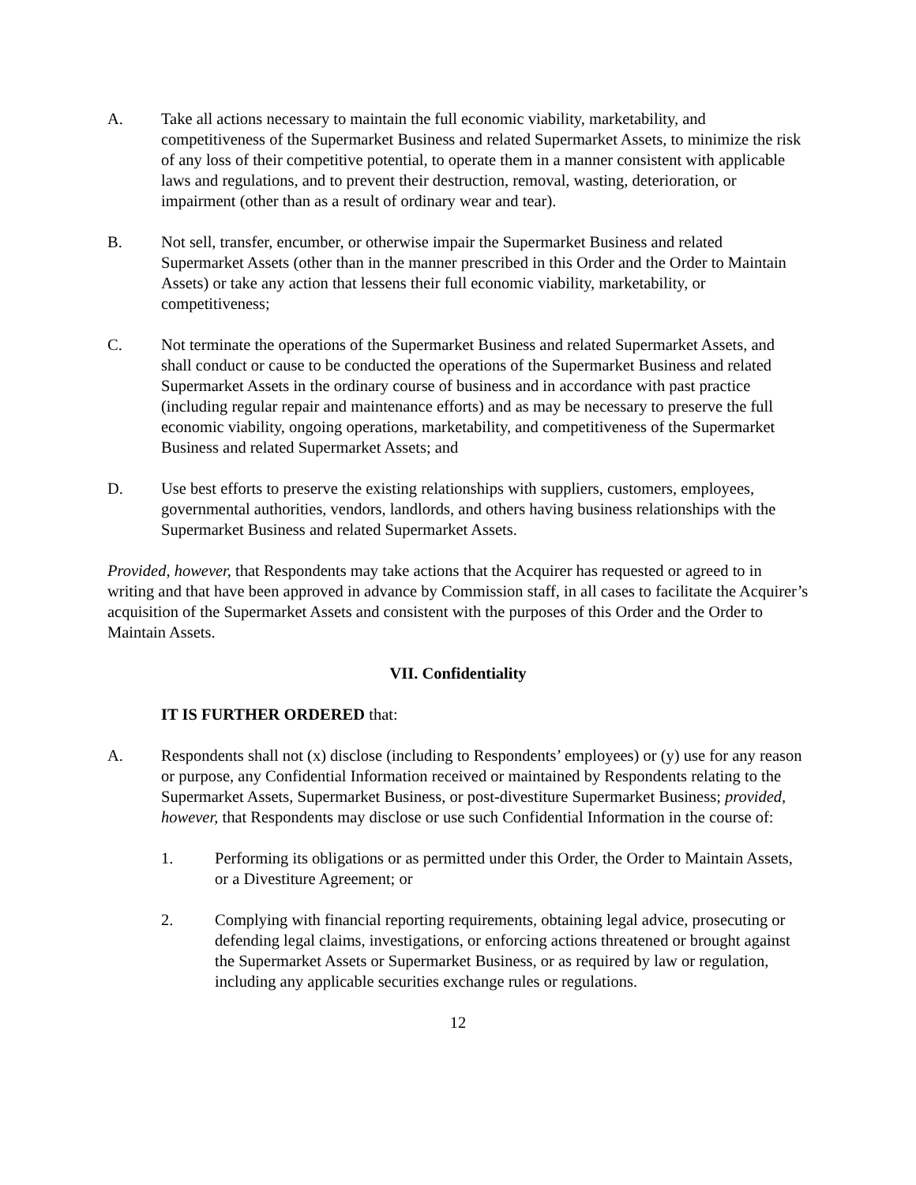A. Take all actions necessary to maintain the full economic viability, marketability, and competitiveness of the Supermarket Business and related Supermarket Assets, to minimize the risk of any loss of their competitive potential, to operate them in a manner consistent with applicable laws and regulations, and to prevent their destruction, removal, wasting, deterioration, or impairment (other than as a result of ordinary wear and tear).
B. Not sell, transfer, encumber, or otherwise impair the Supermarket Business and related Supermarket Assets (other than in the manner prescribed in this Order and the Order to Maintain Assets) or take any action that lessens their full economic viability, marketability, or competitiveness;
C. Not terminate the operations of the Supermarket Business and related Supermarket Assets, and shall conduct or cause to be conducted the operations of the Supermarket Business and related Supermarket Assets in the ordinary course of business and in accordance with past practice (including regular repair and maintenance efforts) and as may be necessary to preserve the full economic viability, ongoing operations, marketability, and competitiveness of the Supermarket Business and related Supermarket Assets; and
D. Use best efforts to preserve the existing relationships with suppliers, customers, employees, governmental authorities, vendors, landlords, and others having business relationships with the Supermarket Business and related Supermarket Assets.
Provided, however, that Respondents may take actions that the Acquirer has requested or agreed to in writing and that have been approved in advance by Commission staff, in all cases to facilitate the Acquirer’s acquisition of the Supermarket Assets and consistent with the purposes of this Order and the Order to Maintain Assets.
VII. Confidentiality
IT IS FURTHER ORDERED that:
A. Respondents shall not (x) disclose (including to Respondents’ employees) or (y) use for any reason or purpose, any Confidential Information received or maintained by Respondents relating to the Supermarket Assets, Supermarket Business, or post-divestiture Supermarket Business; provided, however, that Respondents may disclose or use such Confidential Information in the course of:
1. Performing its obligations or as permitted under this Order, the Order to Maintain Assets, or a Divestiture Agreement; or
2. Complying with financial reporting requirements, obtaining legal advice, prosecuting or defending legal claims, investigations, or enforcing actions threatened or brought against the Supermarket Assets or Supermarket Business, or as required by law or regulation, including any applicable securities exchange rules or regulations.
12